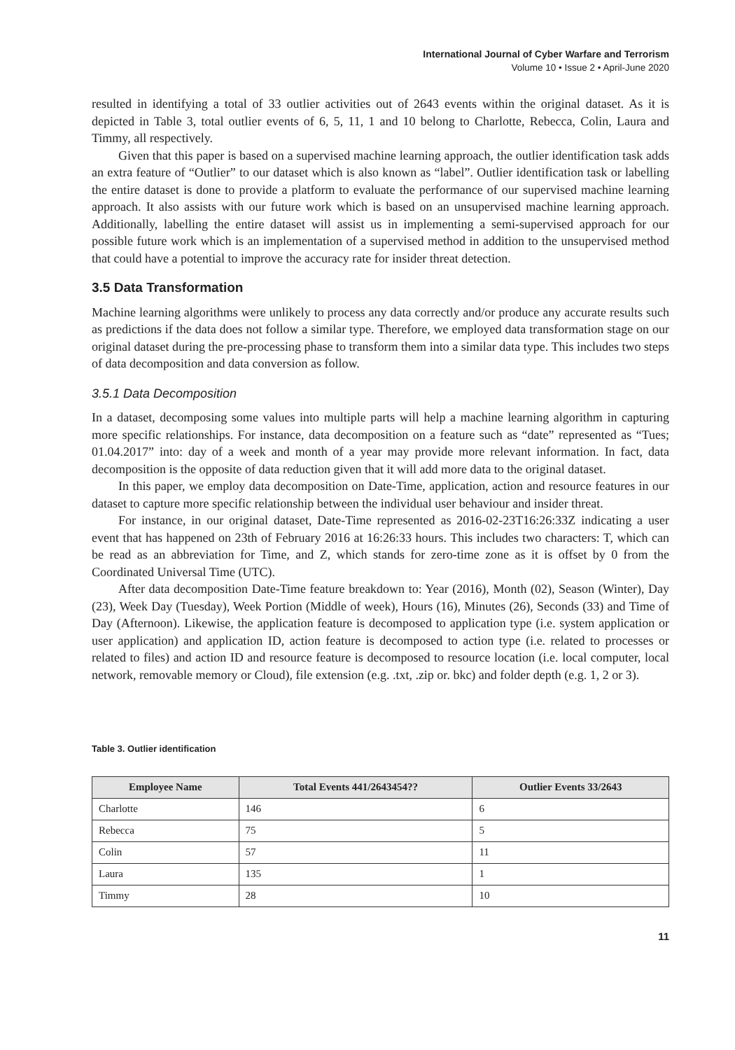International Journal of Cyber Warfare and Terrorism
Volume 10 • Issue 2 • April-June 2020
resulted in identifying a total of 33 outlier activities out of 2643 events within the original dataset. As it is depicted in Table 3, total outlier events of 6, 5, 11, 1 and 10 belong to Charlotte, Rebecca, Colin, Laura and Timmy, all respectively.
Given that this paper is based on a supervised machine learning approach, the outlier identification task adds an extra feature of “Outlier” to our dataset which is also known as “label”. Outlier identification task or labelling the entire dataset is done to provide a platform to evaluate the performance of our supervised machine learning approach. It also assists with our future work which is based on an unsupervised machine learning approach. Additionally, labelling the entire dataset will assist us in implementing a semi-supervised approach for our possible future work which is an implementation of a supervised method in addition to the unsupervised method that could have a potential to improve the accuracy rate for insider threat detection.
3.5 Data Transformation
Machine learning algorithms were unlikely to process any data correctly and/or produce any accurate results such as predictions if the data does not follow a similar type. Therefore, we employed data transformation stage on our original dataset during the pre-processing phase to transform them into a similar data type. This includes two steps of data decomposition and data conversion as follow.
3.5.1 Data Decomposition
In a dataset, decomposing some values into multiple parts will help a machine learning algorithm in capturing more specific relationships. For instance, data decomposition on a feature such as “date” represented as “Tues; 01.04.2017” into: day of a week and month of a year may provide more relevant information. In fact, data decomposition is the opposite of data reduction given that it will add more data to the original dataset.
In this paper, we employ data decomposition on Date-Time, application, action and resource features in our dataset to capture more specific relationship between the individual user behaviour and insider threat.
For instance, in our original dataset, Date-Time represented as 2016-02-23T16:26:33Z indicating a user event that has happened on 23th of February 2016 at 16:26:33 hours. This includes two characters: T, which can be read as an abbreviation for Time, and Z, which stands for zero-time zone as it is offset by 0 from the Coordinated Universal Time (UTC).
After data decomposition Date-Time feature breakdown to: Year (2016), Month (02), Season (Winter), Day (23), Week Day (Tuesday), Week Portion (Middle of week), Hours (16), Minutes (26), Seconds (33) and Time of Day (Afternoon). Likewise, the application feature is decomposed to application type (i.e. system application or user application) and application ID, action feature is decomposed to action type (i.e. related to processes or related to files) and action ID and resource feature is decomposed to resource location (i.e. local computer, local network, removable memory or Cloud), file extension (e.g. .txt, .zip or. bkc) and folder depth (e.g. 1, 2 or 3).
Table 3. Outlier identification
| Employee Name | Total Events 441/2643454?? | Outlier Events 33/2643 |
| --- | --- | --- |
| Charlotte | 146 | 6 |
| Rebecca | 75 | 5 |
| Colin | 57 | 11 |
| Laura | 135 | 1 |
| Timmy | 28 | 10 |
11